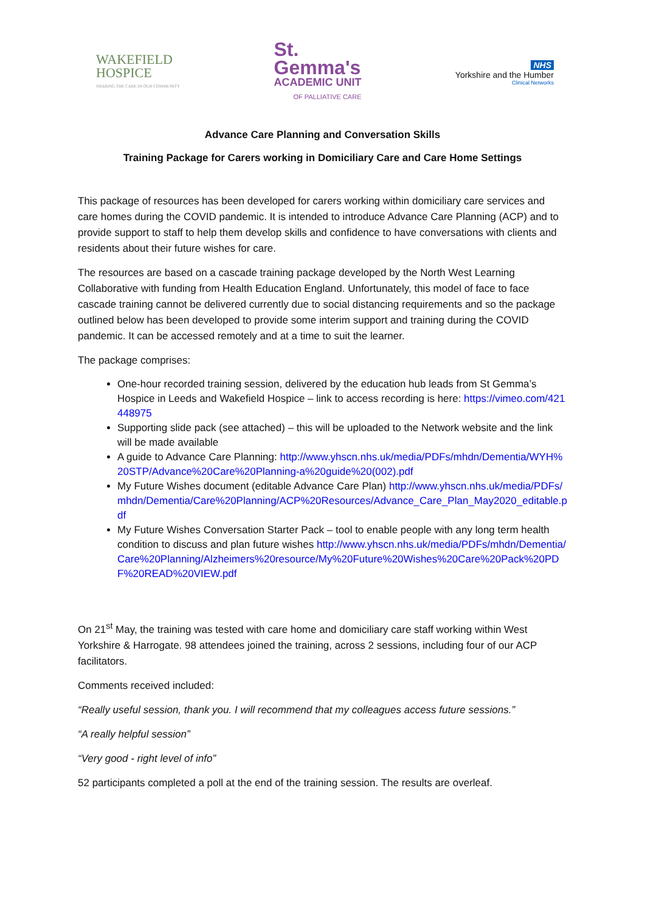WAKEFIELD
HOSPICE
SHARING THE CARE IN OUR COMMUNITY
St.
Gemma's
ACADEMIC UNIT
OF PALLIATIVE CARE
NHS
Yorkshire and the Humber
Clinical Networks
Advance Care Planning and Conversation Skills
Training Package for Carers working in Domiciliary Care and Care Home Settings
This package of resources has been developed for carers working within domiciliary care services and care homes during the COVID pandemic. It is intended to introduce Advance Care Planning (ACP) and to provide support to staff to help them develop skills and confidence to have conversations with clients and residents about their future wishes for care.
The resources are based on a cascade training package developed by the North West Learning Collaborative with funding from Health Education England. Unfortunately, this model of face to face cascade training cannot be delivered currently due to social distancing requirements and so the package outlined below has been developed to provide some interim support and training during the COVID pandemic. It can be accessed remotely and at a time to suit the learner.
The package comprises:
One-hour recorded training session, delivered by the education hub leads from St Gemma’s Hospice in Leeds and Wakefield Hospice – link to access recording is here: https://vimeo.com/421448975
Supporting slide pack (see attached) – this will be uploaded to the Network website and the link will be made available
A guide to Advance Care Planning: http://www.yhscn.nhs.uk/media/PDFs/mhdn/Dementia/WYH%20STP/Advance%20Care%20Planning-a%20guide%20(002).pdf
My Future Wishes document (editable Advance Care Plan) http://www.yhscn.nhs.uk/media/PDFs/mhdn/Dementia/Care%20Planning/ACP%20Resources/Advance_Care_Plan_May2020_editable.pdf
My Future Wishes Conversation Starter Pack – tool to enable people with any long term health condition to discuss and plan future wishes http://www.yhscn.nhs.uk/media/PDFs/mhdn/Dementia/Care%20Planning/Alzheimers%20resource/My%20Future%20Wishes%20Care%20Pack%20PDF%20READ%20VIEW.pdf
On 21<sup>st</sup> May, the training was tested with care home and domiciliary care staff working within West Yorkshire & Harrogate. 98 attendees joined the training, across 2 sessions, including four of our ACP facilitators.
Comments received included:
“Really useful session, thank you. I will recommend that my colleagues access future sessions.”
“A really helpful session”
“Very good - right level of info”
52 participants completed a poll at the end of the training session. The results are overleaf.